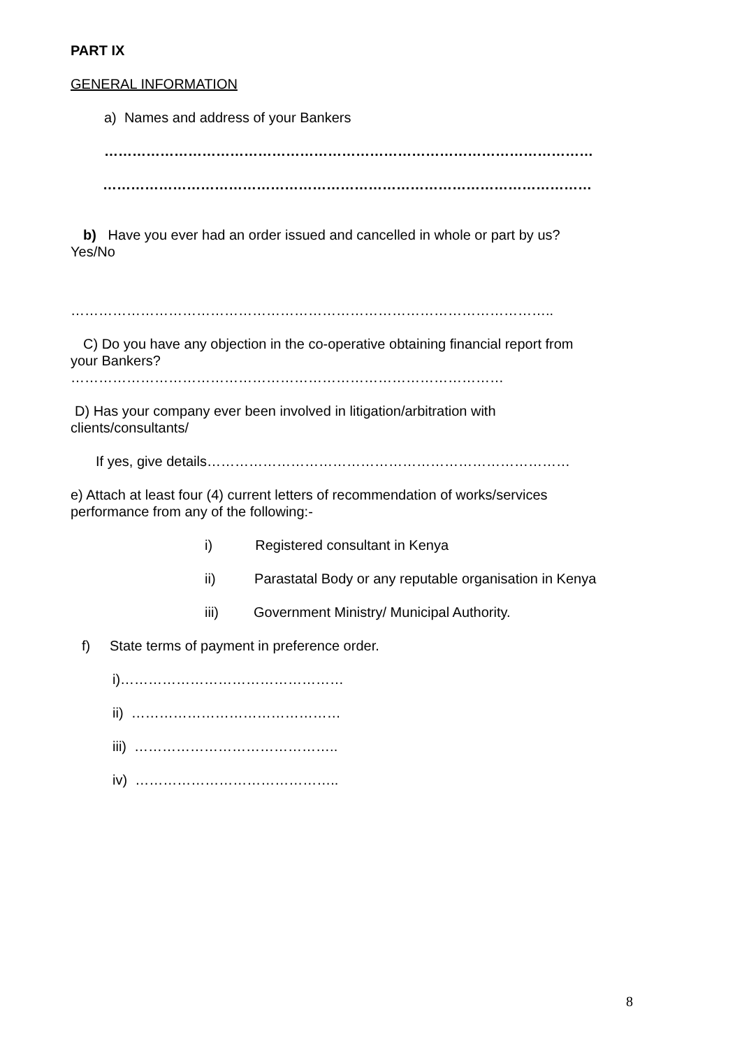PART IX
GENERAL INFORMATION
a) Names and address of your Bankers
……………………………………………………………………………………………
……………………………………………………………………………………………
b) Have you ever had an order issued and cancelled in whole or part by us?
Yes/No
…………………………………………………………………………………………..
C) Do you have any objection in the co-operative obtaining financial report from
your Bankers?
…………………………………………………………………………………
D) Has your company ever been involved in litigation/arbitration with
clients/consultants/
If yes, give details……………………………………………………………………
e) Attach at least four (4) current letters of recommendation of works/services
performance from any of the following:-
i) Registered consultant in Kenya
ii) Parastatal Body or any reputable organisation in Kenya
iii) Government Ministry/ Municipal Authority.
f) State terms of payment in preference order.
i)…………………………………………
ii) ………………………………………
iii) ……………………………………..
iv) ……………………………………..
8